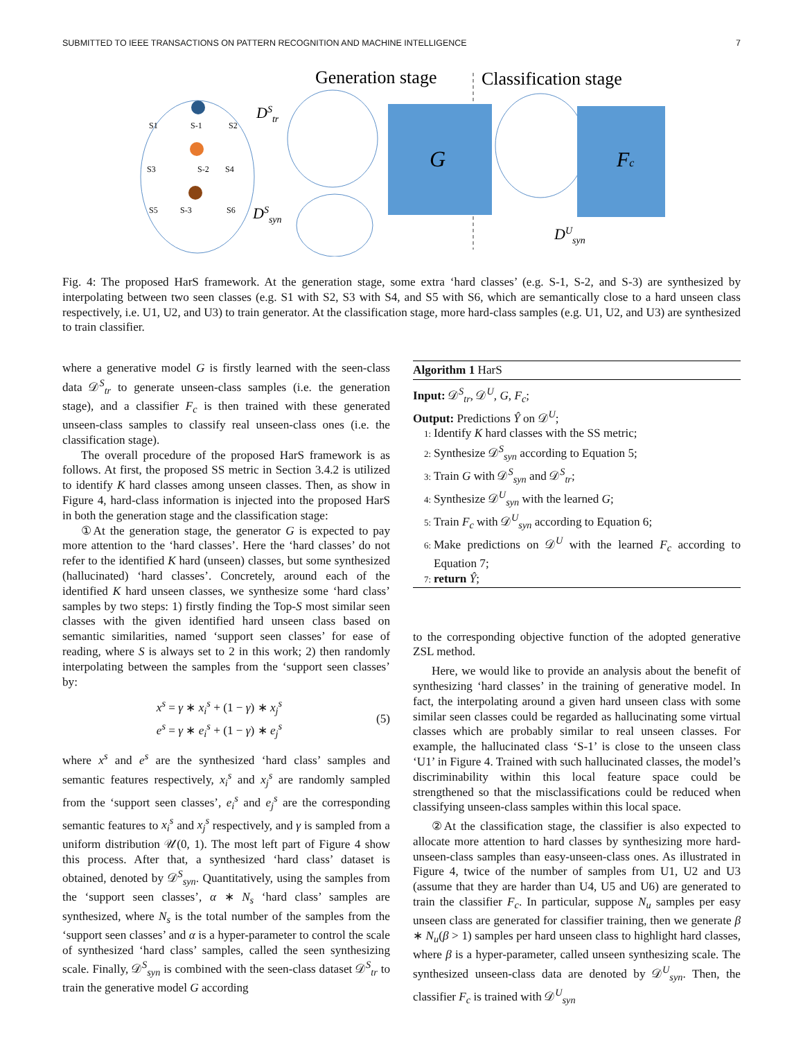SUBMITTED TO IEEE TRANSACTIONS ON PATTERN RECOGNITION AND MACHINE INTELLIGENCE 7
Generation stage
Classification stage
S1
S-1
S2
S3
S-2
S4
S5
S-3
S6
DStr
DSsyn
G
DUsyn
Fc
Fig. 4: The proposed HarS framework. At the generation stage, some extra ‘hard classes’ (e.g. S-1, S-2, and S-3) are synthesized by interpolating between two seen classes (e.g. S1 with S2, S3 with S4, and S5 with S6, which are semantically close to a hard unseen class respectively, i.e. U1, U2, and U3) to train generator. At the classification stage, more hard-class samples (e.g. U1, U2, and U3) are synthesized to train classifier.
where a generative model G is firstly learned with the seen-class data 𝒟<sup>S</sup><sub>tr</sub> to generate unseen-class samples (i.e. the generation stage), and a classifier F<sub>c</sub> is then trained with these generated unseen-class samples to classify real unseen-class ones (i.e. the classification stage).
The overall procedure of the proposed HarS framework is as follows. At first, the proposed SS metric in Section 3.4.2 is utilized to identify K hard classes among unseen classes. Then, as show in Figure 4, hard-class information is injected into the proposed HarS in both the generation stage and the classification stage:
①At the generation stage, the generator G is expected to pay more attention to the ‘hard classes’. Here the ‘hard classes’ do not refer to the identified K hard (unseen) classes, but some synthesized (hallucinated) ‘hard classes’. Concretely, around each of the identified K hard unseen classes, we synthesize some ‘hard class’ samples by two steps: 1) firstly finding the Top-S most similar seen classes with the given identified hard unseen class based on semantic similarities, named ‘support seen classes’ for ease of reading, where S is always set to 2 in this work; 2) then randomly interpolating between the samples from the ‘support seen classes’ by:
x<sup>s</sup> = γ ∗ x<sub>i</sub><sup>s</sup> + (1 − γ) ∗ x<sub>j</sub><sup>s</sup>
e<sup>s</sup> = γ ∗ e<sub>i</sub><sup>s</sup> + (1 − γ) ∗ e<sub>j</sub><sup>s</sup>
(5)
where x<sup>s</sup> and e<sup>s</sup> are the synthesized ‘hard class’ samples and semantic features respectively, x<sub>i</sub><sup>s</sup> and x<sub>j</sub><sup>s</sup> are randomly sampled from the ‘support seen classes’, e<sub>i</sub><sup>s</sup> and e<sub>j</sub><sup>s</sup> are the corresponding semantic features to x<sub>i</sub><sup>s</sup> and x<sub>j</sub><sup>s</sup> respectively, and γ is sampled from a uniform distribution 𝒰(0, 1). The most left part of Figure 4 show this process. After that, a synthesized ‘hard class’ dataset is obtained, denoted by 𝒟<sup>S</sup><sub>syn</sub>. Quantitatively, using the samples from the ‘support seen classes’, α ∗ N<sub>s</sub> ‘hard class’ samples are synthesized, where N<sub>s</sub> is the total number of the samples from the ‘support seen classes’ and α is a hyper-parameter to control the scale of synthesized ‘hard class’ samples, called the seen synthesizing scale. Finally, 𝒟<sup>S</sup><sub>syn</sub> is combined with the seen-class dataset 𝒟<sup>S</sup><sub>tr</sub> to train the generative model G according
Algorithm 1 HarS
Input: 𝒟<sup>S</sup><sub>tr</sub>, 𝒟<sup>U</sup>, G, F<sub>c</sub>;
Output: Predictions Ŷ on 𝒟<sup>U</sup>;
1: Identify K hard classes with the SS metric;
2: Synthesize 𝒟<sup>S</sup><sub>syn</sub> according to Equation 5;
3: Train G with 𝒟<sup>S</sup><sub>syn</sub> and 𝒟<sup>S</sup><sub>tr</sub>;
4: Synthesize 𝒟<sup>U</sup><sub>syn</sub> with the learned G;
5: Train F<sub>c</sub> with 𝒟<sup>U</sup><sub>syn</sub> according to Equation 6;
6: Make predictions on 𝒟<sup>U</sup> with the learned F<sub>c</sub> according to Equation 7;
7: return Ŷ;
to the corresponding objective function of the adopted generative ZSL method.
Here, we would like to provide an analysis about the benefit of synthesizing ‘hard classes’ in the training of generative model. In fact, the interpolating around a given hard unseen class with some similar seen classes could be regarded as hallucinating some virtual classes which are probably similar to real unseen classes. For example, the hallucinated class ‘S-1’ is close to the unseen class ‘U1’ in Figure 4. Trained with such hallucinated classes, the model’s discriminability within this local feature space could be strengthened so that the misclassifications could be reduced when classifying unseen-class samples within this local space.
②At the classification stage, the classifier is also expected to allocate more attention to hard classes by synthesizing more hard-unseen-class samples than easy-unseen-class ones. As illustrated in Figure 4, twice of the number of samples from U1, U2 and U3 (assume that they are harder than U4, U5 and U6) are generated to train the classifier F<sub>c</sub>. In particular, suppose N<sub>u</sub> samples per easy unseen class are generated for classifier training, then we generate β ∗ N<sub>u</sub>(β > 1) samples per hard unseen class to highlight hard classes, where β is a hyper-parameter, called unseen synthesizing scale. The synthesized unseen-class data are denoted by 𝒟<sup>U</sup><sub>syn</sub>. Then, the classifier F<sub>c</sub> is trained with 𝒟<sup>U</sup><sub>syn</sub>